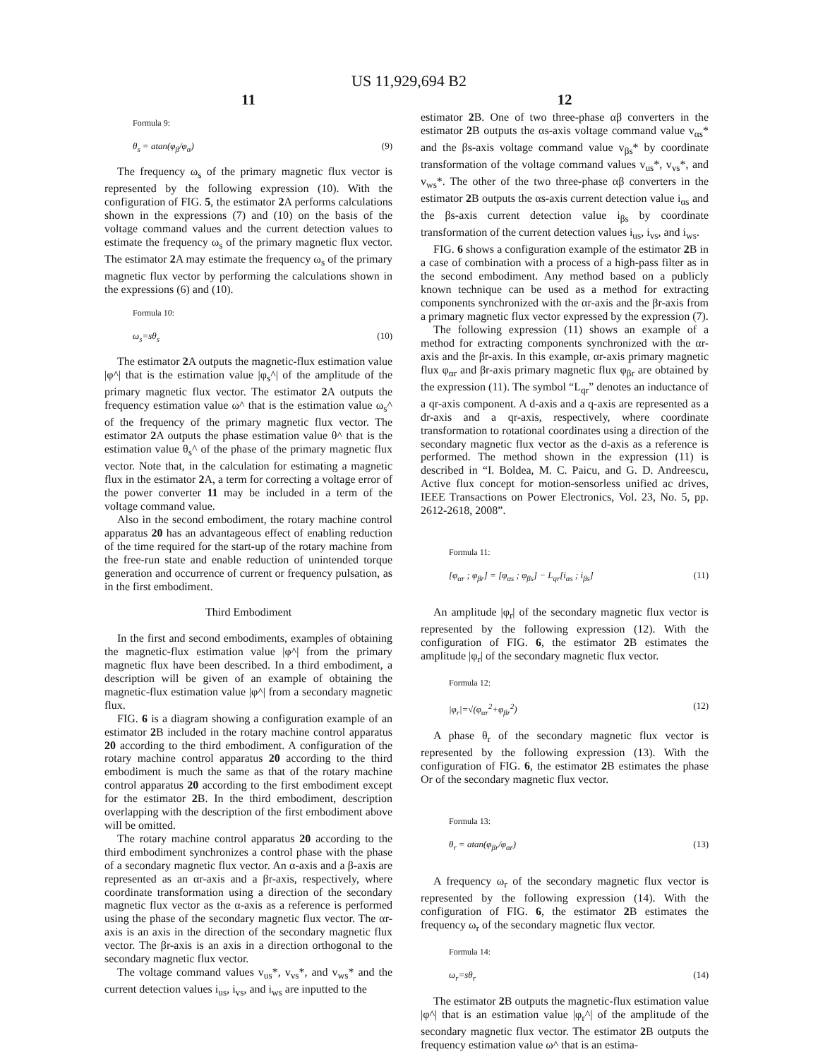US 11,929,694 B2
11
Formula 9:
θ<sub>s</sub> = atan(φ<sub>β</sub>/φ<sub>α</sub>) (9)
The frequency ω<sub>s</sub> of the primary magnetic flux vector is represented by the following expression (10). With the configuration of FIG. 5, the estimator 2 A performs calculations shown in the expressions (7) and (10) on the basis of the voltage command values and the current detection values to estimate the frequency ω<sub>s</sub> of the primary magnetic flux vector. The estimator 2 A may estimate the frequency ω<sub>s</sub> of the primary magnetic flux vector by performing the calculations shown in the expressions (6) and (10).
Formula 10:
ω<sub>s</sub>=sθ<sub>s</sub> (10)
The estimator 2 A outputs the magnetic-flux estimation value |φ^| that is the estimation value |φ<sub>s</sub>^| of the amplitude of the primary magnetic flux vector. The estimator 2 A outputs the frequency estimation value ω^ that is the estimation value ω<sub>s</sub>^ of the frequency of the primary magnetic flux vector. The estimator 2 A outputs the phase estimation value θ^ that is the estimation value θ<sub>s</sub>^ of the phase of the primary magnetic flux vector. Note that, in the calculation for estimating a magnetic flux in the estimator 2 A, a term for correcting a voltage error of the power converter 11 may be included in a term of the voltage command value.
Also in the second embodiment, the rotary machine control apparatus 20 has an advantageous effect of enabling reduction of the time required for the start-up of the rotary machine from the free-run state and enable reduction of unintended torque generation and occurrence of current or frequency pulsation, as in the first embodiment.
Third Embodiment
In the first and second embodiments, examples of obtaining the magnetic-flux estimation value |φ^| from the primary magnetic flux have been described. In a third embodiment, a description will be given of an example of obtaining the magnetic-flux estimation value |φ^| from a secondary magnetic flux.
FIG. 6 is a diagram showing a configuration example of an estimator 2 B included in the rotary machine control apparatus 20 according to the third embodiment. A configuration of the rotary machine control apparatus 20 according to the third embodiment is much the same as that of the rotary machine control apparatus 20 according to the first embodiment except for the estimator 2 B. In the third embodiment, description overlapping with the description of the first embodiment above will be omitted.
The rotary machine control apparatus 20 according to the third embodiment synchronizes a control phase with the phase of a secondary magnetic flux vector. An α-axis and a β-axis are represented as an αr-axis and a βr-axis, respectively, where coordinate transformation using a direction of the secondary magnetic flux vector as the α-axis as a reference is performed using the phase of the secondary magnetic flux vector. The αr-axis is an axis in the direction of the secondary magnetic flux vector. The βr-axis is an axis in a direction orthogonal to the secondary magnetic flux vector.
The voltage command values v<sub>us</sub>*, v<sub>vs</sub>*, and v<sub>ws</sub>* and the current detection values i<sub>us</sub>, i<sub>vs</sub>, and i<sub>ws</sub> are inputted to the
12
estimator 2 B. One of two three-phase αβ converters in the estimator 2 B outputs the αs-axis voltage command value v<sub>αs</sub>* and the βs-axis voltage command value v<sub>βs</sub>* by coordinate transformation of the voltage command values v<sub>us</sub>*, v<sub>vs</sub>*, and v<sub>ws</sub>*. The other of the two three-phase αβ converters in the estimator 2 B outputs the αs-axis current detection value i<sub>αs</sub> and the βs-axis current detection value i<sub>βs</sub> by coordinate transformation of the current detection values i<sub>us</sub>, i<sub>vs</sub>, and i<sub>ws</sub>.
FIG. 6 shows a configuration example of the estimator 2 B in a case of combination with a process of a high-pass filter as in the second embodiment. Any method based on a publicly known technique can be used as a method for extracting components synchronized with the αr-axis and the βr-axis from a primary magnetic flux vector expressed by the expression (7).
The following expression (11) shows an example of a method for extracting components synchronized with the αr-axis and the βr-axis. In this example, αr-axis primary magnetic flux φ<sub>αr</sub> and βr-axis primary magnetic flux φ<sub>βr</sub> are obtained by the expression (11). The symbol “L<sub>qr</sub>” denotes an inductance of a qr-axis component. A d-axis and a q-axis are represented as a dr-axis and a qr-axis, respectively, where coordinate transformation to rotational coordinates using a direction of the secondary magnetic flux vector as the d-axis as a reference is performed. The method shown in the expression (11) is described in “I. Boldea, M. C. Paicu, and G. D. Andreescu, Active flux concept for motion-sensorless unified ac drives, IEEE Transactions on Power Electronics, Vol. 23, No. 5, pp. 2612-2618, 2008”.
Formula 11:
[φ<sub>αr</sub> ; φ<sub>βr</sub>] = [φ<sub>αs</sub> ; φ<sub>βs</sub>] − L<sub>qr</sub>[i<sub>αs</sub> ; i<sub>βs</sub>] (11)
An amplitude |φ<sub>r</sub>| of the secondary magnetic flux vector is represented by the following expression (12). With the configuration of FIG. 6, the estimator 2 B estimates the amplitude |φ<sub>r</sub>| of the secondary magnetic flux vector.
Formula 12:
|φ<sub>r</sub>|=√(φ<sub>αr</sub><sup>2</sup>+φ<sub>βr</sub><sup>2</sup>) (12)
A phase θ<sub>r</sub> of the secondary magnetic flux vector is represented by the following expression (13). With the configuration of FIG. 6, the estimator 2 B estimates the phase Or of the secondary magnetic flux vector.
Formula 13:
θ<sub>r</sub> = atan(φ<sub>βr</sub>/φ<sub>αr</sub>) (13)
A frequency ω<sub>r</sub> of the secondary magnetic flux vector is represented by the following expression (14). With the configuration of FIG. 6, the estimator 2 B estimates the frequency ω<sub>r</sub> of the secondary magnetic flux vector.
Formula 14:
ω<sub>r</sub>=sθ<sub>r</sub> (14)
The estimator 2 B outputs the magnetic-flux estimation value |φ^| that is an estimation value |φ<sub>r</sub>^| of the amplitude of the secondary magnetic flux vector. The estimator 2 B outputs the frequency estimation value ω^ that is an estima-